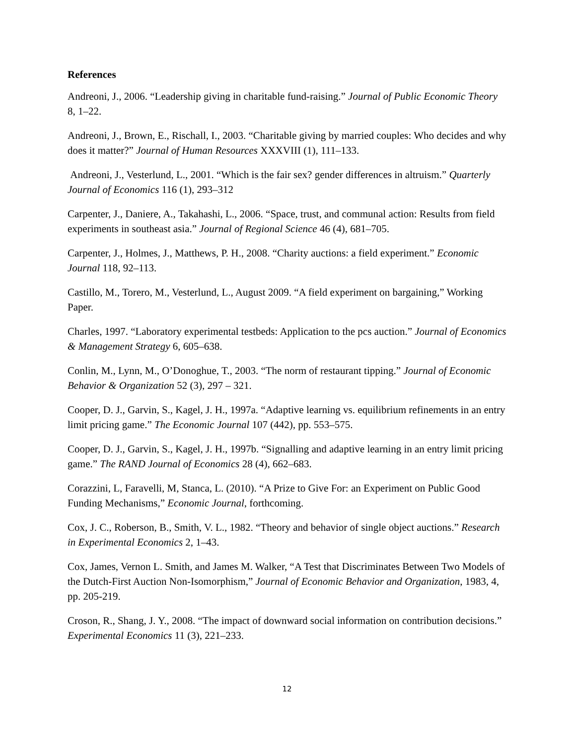References
Andreoni, J., 2006. “Leadership giving in charitable fund-raising.” Journal of Public Economic Theory 8, 1–22.
Andreoni, J., Brown, E., Rischall, I., 2003. “Charitable giving by married couples: Who decides and why does it matter?” Journal of Human Resources XXXVIII (1), 111–133.
Andreoni, J., Vesterlund, L., 2001. “Which is the fair sex? gender differences in altruism.” Quarterly Journal of Economics 116 (1), 293–312
Carpenter, J., Daniere, A., Takahashi, L., 2006. “Space, trust, and communal action: Results from field experiments in southeast asia.” Journal of Regional Science 46 (4), 681–705.
Carpenter, J., Holmes, J., Matthews, P. H., 2008. “Charity auctions: a field experiment.” Economic Journal 118, 92–113.
Castillo, M., Torero, M., Vesterlund, L., August 2009. “A field experiment on bargaining,” Working Paper.
Charles, 1997. “Laboratory experimental testbeds: Application to the pcs auction.” Journal of Economics & Management Strategy 6, 605–638.
Conlin, M., Lynn, M., O’Donoghue, T., 2003. “The norm of restaurant tipping.” Journal of Economic Behavior & Organization 52 (3), 297 – 321.
Cooper, D. J., Garvin, S., Kagel, J. H., 1997a. “Adaptive learning vs. equilibrium refinements in an entry limit pricing game.” The Economic Journal 107 (442), pp. 553–575.
Cooper, D. J., Garvin, S., Kagel, J. H., 1997b. “Signalling and adaptive learning in an entry limit pricing game.” The RAND Journal of Economics 28 (4), 662–683.
Corazzini, L, Faravelli, M, Stanca, L. (2010). “A Prize to Give For: an Experiment on Public Good Funding Mechanisms,” Economic Journal, forthcoming.
Cox, J. C., Roberson, B., Smith, V. L., 1982. “Theory and behavior of single object auctions.” Research in Experimental Economics 2, 1–43.
Cox, James, Vernon L. Smith, and James M. Walker, “A Test that Discriminates Between Two Models of the Dutch-First Auction Non-Isomorphism,” Journal of Economic Behavior and Organization, 1983, 4, pp. 205-219.
Croson, R., Shang, J. Y., 2008. “The impact of downward social information on contribution decisions.” Experimental Economics 11 (3), 221–233.
12